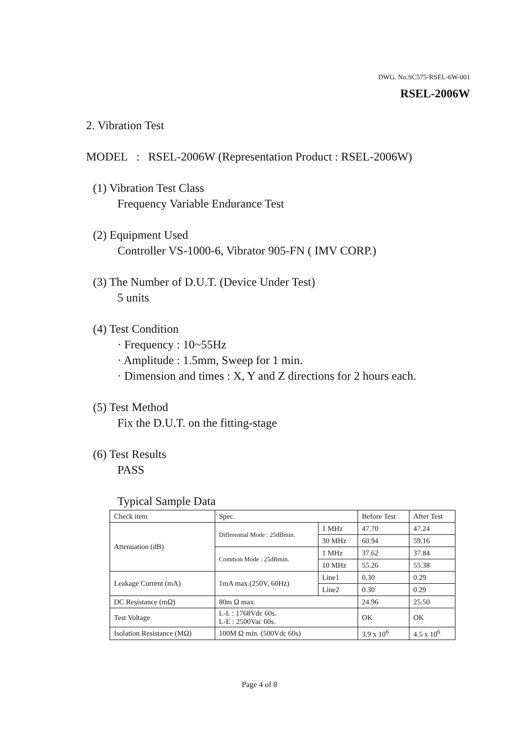DWG. No.SC575-RSEL-6W-001
RSEL-2006W
2. Vibration Test
MODEL : RSEL-2006W (Representation Product : RSEL-2006W)
(1) Vibration Test Class
Frequency Variable Endurance Test
(2) Equipment Used
Controller VS-1000-6, Vibrator 905-FN ( IMV CORP.)
(3) The Number of D.U.T. (Device Under Test)
5 units
(4) Test Condition
· Frequency : 10~55Hz
· Amplitude : 1.5mm, Sweep for 1 min.
· Dimension and times : X, Y and Z directions for 2 hours each.
(5) Test Method
Fix the D.U.T. on the fitting-stage
(6) Test Results
PASS
Typical Sample Data
| Check item | Spec. | | Before Test | After Test |
| Attenuation (dB) | Differential Mode : 25dBmin. | 1 MHz | 47.70 | 47.24 |
| | | 30 MHz | 60.94 | 59.16 |
| | Common Mode : 25dBmin. | 1 MHz | 37.62 | 37.84 |
| | | 10 MHz | 55.26 | 55.38 |
| Leakage Current (mA) | 1mA max.(250V, 60Hz) | Line1 | 0.30 | 0.29 |
| | | Line2 | 0.30 | 0.29 |
| DC Resistance (mΩ) | 80m Ω max. | | 24.96 | 25.50 |
| Test Voltage | L-L : 1768Vdc 60s. L-E : 2500Vac 60s. | | OK | OK |
| Isolation Resistance (MΩ) | 100M Ω min. (500Vdc 60s) | | 3.9 x 10<sup>6</sup> | 4.5 x 10<sup>6</sup> |
Page 4 of 8